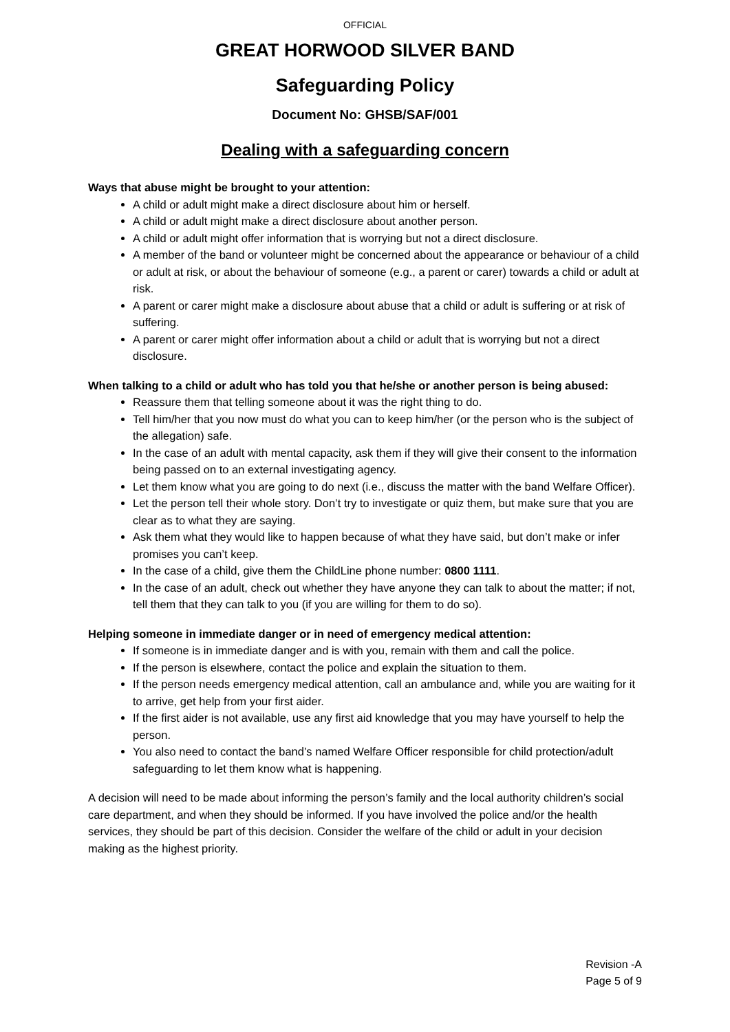OFFICIAL
GREAT HORWOOD SILVER BAND
Safeguarding Policy
Document No: GHSB/SAF/001
Dealing with a safeguarding concern
Ways that abuse might be brought to your attention:
A child or adult might make a direct disclosure about him or herself.
A child or adult might make a direct disclosure about another person.
A child or adult might offer information that is worrying but not a direct disclosure.
A member of the band or volunteer might be concerned about the appearance or behaviour of a child or adult at risk, or about the behaviour of someone (e.g., a parent or carer) towards a child or adult at risk.
A parent or carer might make a disclosure about abuse that a child or adult is suffering or at risk of suffering.
A parent or carer might offer information about a child or adult that is worrying but not a direct disclosure.
When talking to a child or adult who has told you that he/she or another person is being abused:
Reassure them that telling someone about it was the right thing to do.
Tell him/her that you now must do what you can to keep him/her (or the person who is the subject of the allegation) safe.
In the case of an adult with mental capacity, ask them if they will give their consent to the information being passed on to an external investigating agency.
Let them know what you are going to do next (i.e., discuss the matter with the band Welfare Officer).
Let the person tell their whole story. Don’t try to investigate or quiz them, but make sure that you are clear as to what they are saying.
Ask them what they would like to happen because of what they have said, but don’t make or infer promises you can’t keep.
In the case of a child, give them the ChildLine phone number: 0800 1111.
In the case of an adult, check out whether they have anyone they can talk to about the matter; if not, tell them that they can talk to you (if you are willing for them to do so).
Helping someone in immediate danger or in need of emergency medical attention:
If someone is in immediate danger and is with you, remain with them and call the police.
If the person is elsewhere, contact the police and explain the situation to them.
If the person needs emergency medical attention, call an ambulance and, while you are waiting for it to arrive, get help from your first aider.
If the first aider is not available, use any first aid knowledge that you may have yourself to help the person.
You also need to contact the band’s named Welfare Officer responsible for child protection/adult safeguarding to let them know what is happening.
A decision will need to be made about informing the person’s family and the local authority children’s social care department, and when they should be informed. If you have involved the police and/or the health services, they should be part of this decision. Consider the welfare of the child or adult in your decision making as the highest priority.
Revision -A
Page 5 of 9